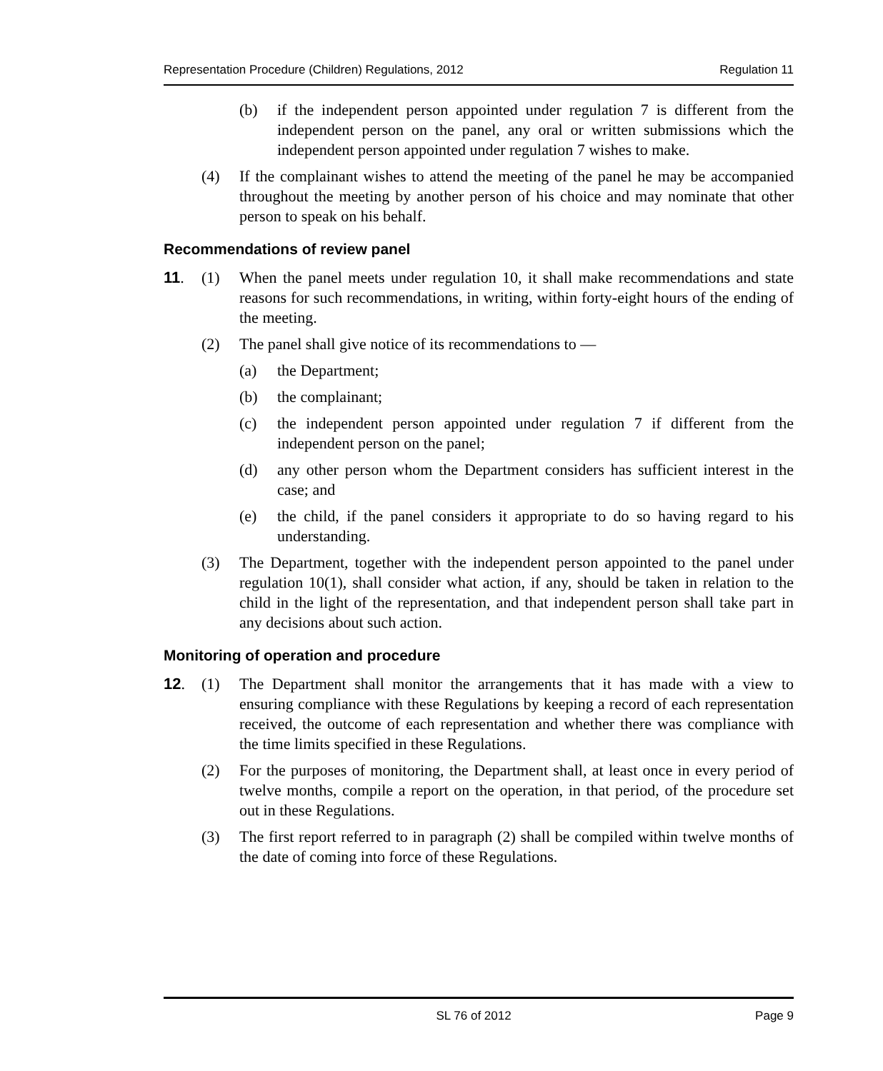Representation Procedure (Children) Regulations, 2012 Regulation 11
(b) if the independent person appointed under regulation 7 is different from the independent person on the panel, any oral or written submissions which the independent person appointed under regulation 7 wishes to make.
(4) If the complainant wishes to attend the meeting of the panel he may be accompanied throughout the meeting by another person of his choice and may nominate that other person to speak on his behalf.
Recommendations of review panel
11. (1) When the panel meets under regulation 10, it shall make recommendations and state reasons for such recommendations, in writing, within forty-eight hours of the ending of the meeting.
(2) The panel shall give notice of its recommendations to —
(a) the Department;
(b) the complainant;
(c) the independent person appointed under regulation 7 if different from the independent person on the panel;
(d) any other person whom the Department considers has sufficient interest in the case; and
(e) the child, if the panel considers it appropriate to do so having regard to his understanding.
(3) The Department, together with the independent person appointed to the panel under regulation 10(1), shall consider what action, if any, should be taken in relation to the child in the light of the representation, and that independent person shall take part in any decisions about such action.
Monitoring of operation and procedure
12. (1) The Department shall monitor the arrangements that it has made with a view to ensuring compliance with these Regulations by keeping a record of each representation received, the outcome of each representation and whether there was compliance with the time limits specified in these Regulations.
(2) For the purposes of monitoring, the Department shall, at least once in every period of twelve months, compile a report on the operation, in that period, of the procedure set out in these Regulations.
(3) The first report referred to in paragraph (2) shall be compiled within twelve months of the date of coming into force of these Regulations.
SL 76 of 2012 Page 9